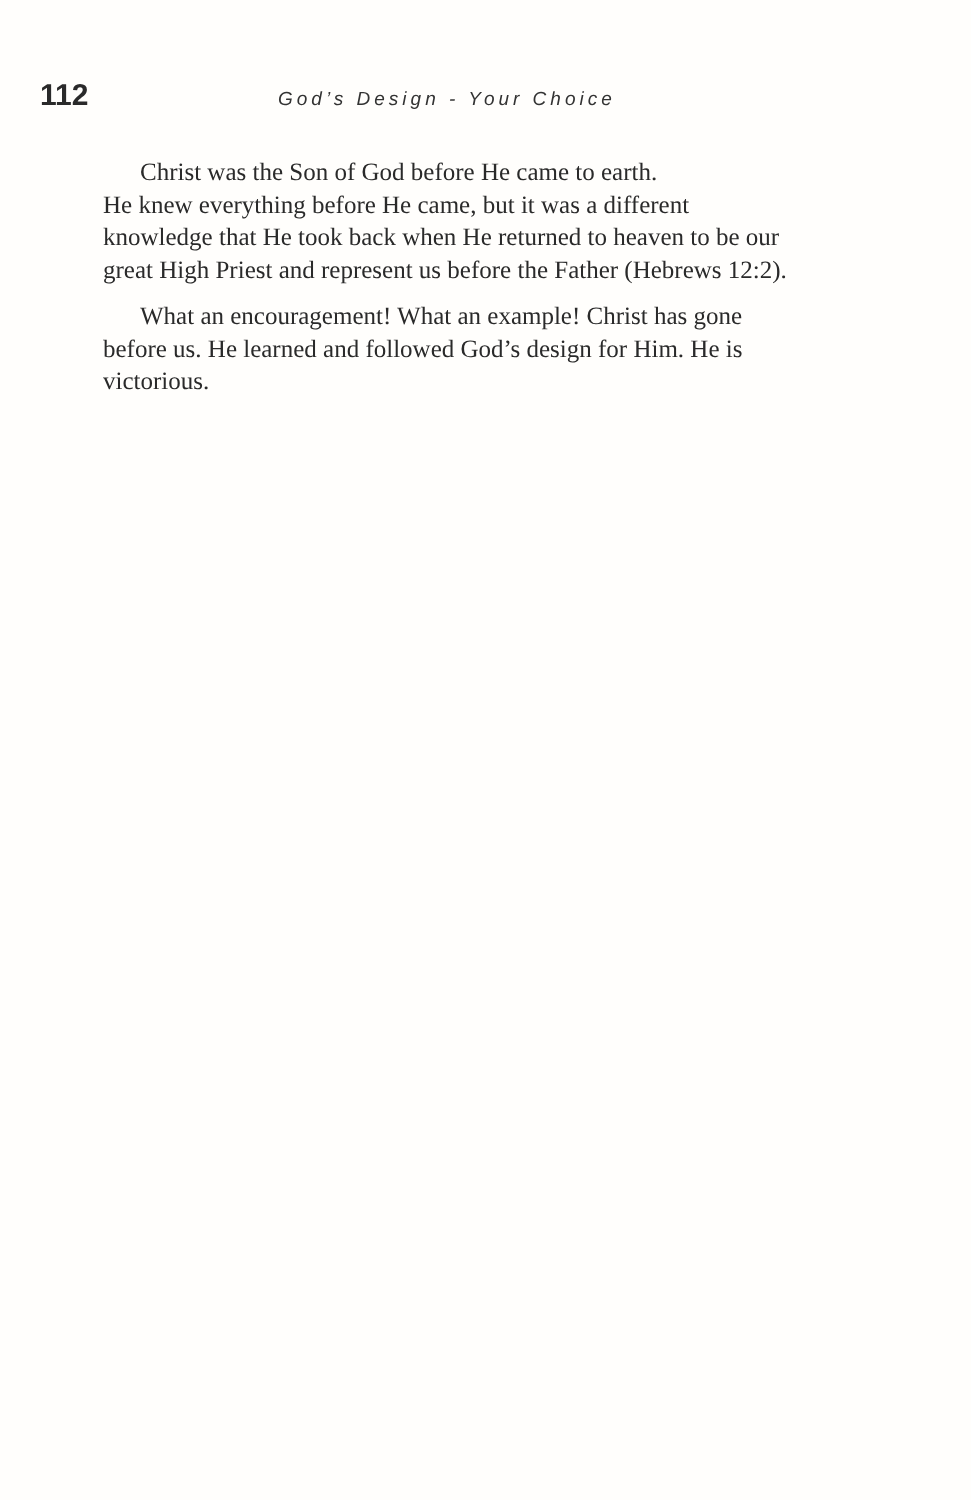112 God’s Design - Your Choice
Christ was the Son of God before He came to earth.
He knew everything before He came, but it was a different knowledge that He took back when He returned to heaven to be our great High Priest and represent us before the Father (Hebrews 12:2).
What an encouragement! What an example! Christ has gone before us. He learned and followed God’s design for Him. He is victorious.